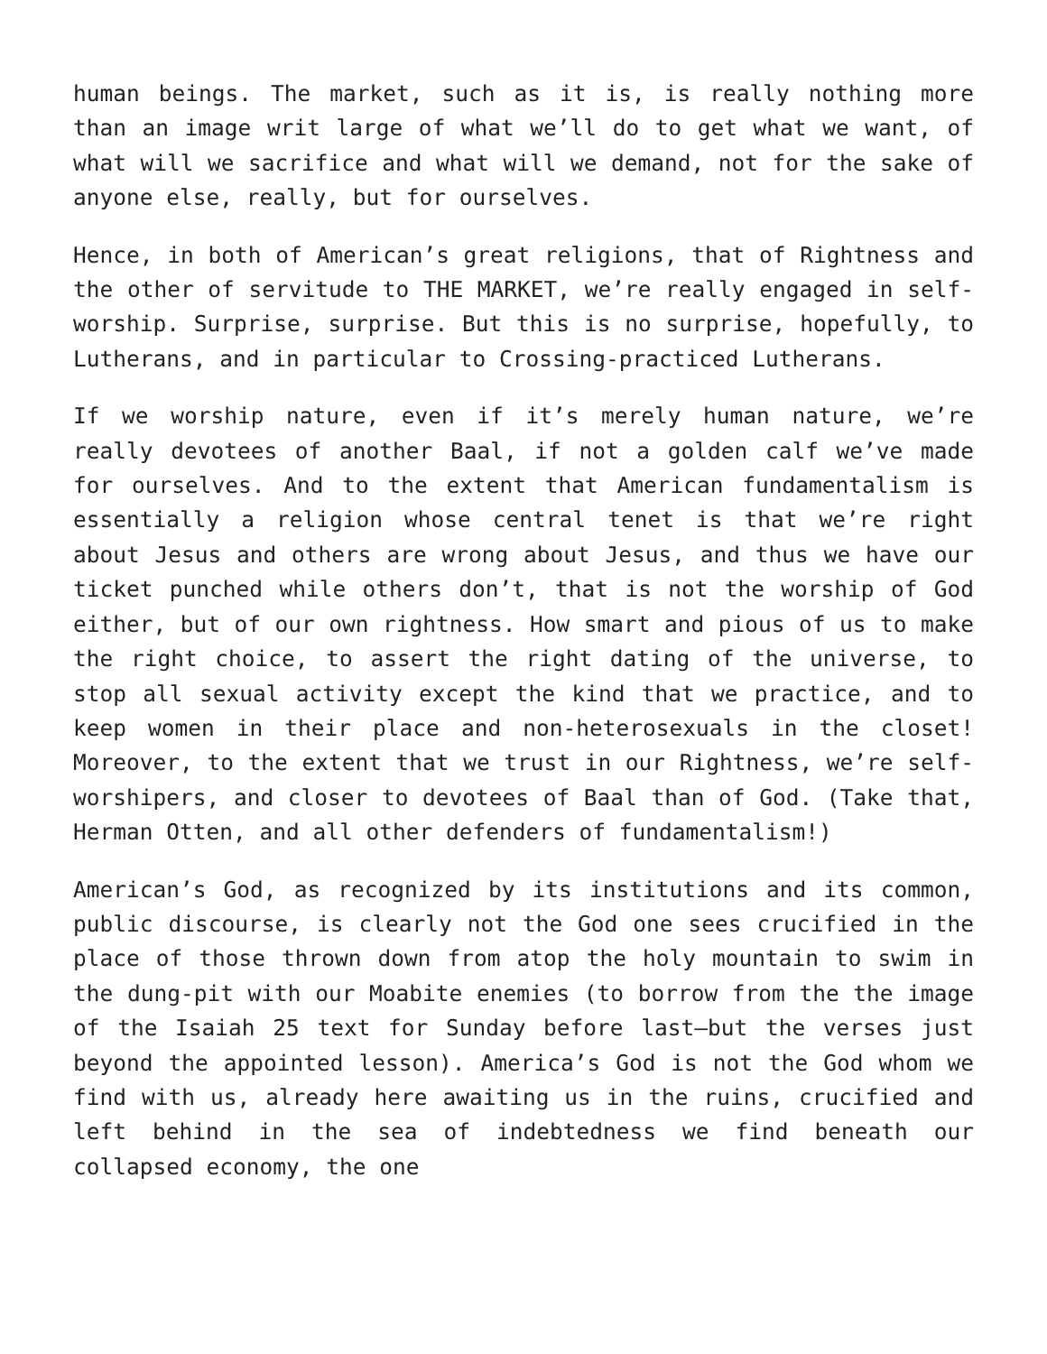human beings. The market, such as it is, is really nothing more than an image writ large of what we’ll do to get what we want, of what will we sacrifice and what will we demand, not for the sake of anyone else, really, but for ourselves.
Hence, in both of American’s great religions, that of Rightness and the other of servitude to THE MARKET, we’re really engaged in self-worship. Surprise, surprise. But this is no surprise, hopefully, to Lutherans, and in particular to Crossing-practiced Lutherans.
If we worship nature, even if it’s merely human nature, we’re really devotees of another Baal, if not a golden calf we’ve made for ourselves. And to the extent that American fundamentalism is essentially a religion whose central tenet is that we’re right about Jesus and others are wrong about Jesus, and thus we have our ticket punched while others don’t, that is not the worship of God either, but of our own rightness. How smart and pious of us to make the right choice, to assert the right dating of the universe, to stop all sexual activity except the kind that we practice, and to keep women in their place and non-heterosexuals in the closet! Moreover, to the extent that we trust in our Rightness, we’re self-worshipers, and closer to devotees of Baal than of God. (Take that, Herman Otten, and all other defenders of fundamentalism!)
American’s God, as recognized by its institutions and its common, public discourse, is clearly not the God one sees crucified in the place of those thrown down from atop the holy mountain to swim in the dung-pit with our Moabite enemies (to borrow from the the image of the Isaiah 25 text for Sunday before last—but the verses just beyond the appointed lesson). America’s God is not the God whom we find with us, already here awaiting us in the ruins, crucified and left behind in the sea of indebtedness we find beneath our collapsed economy, the one